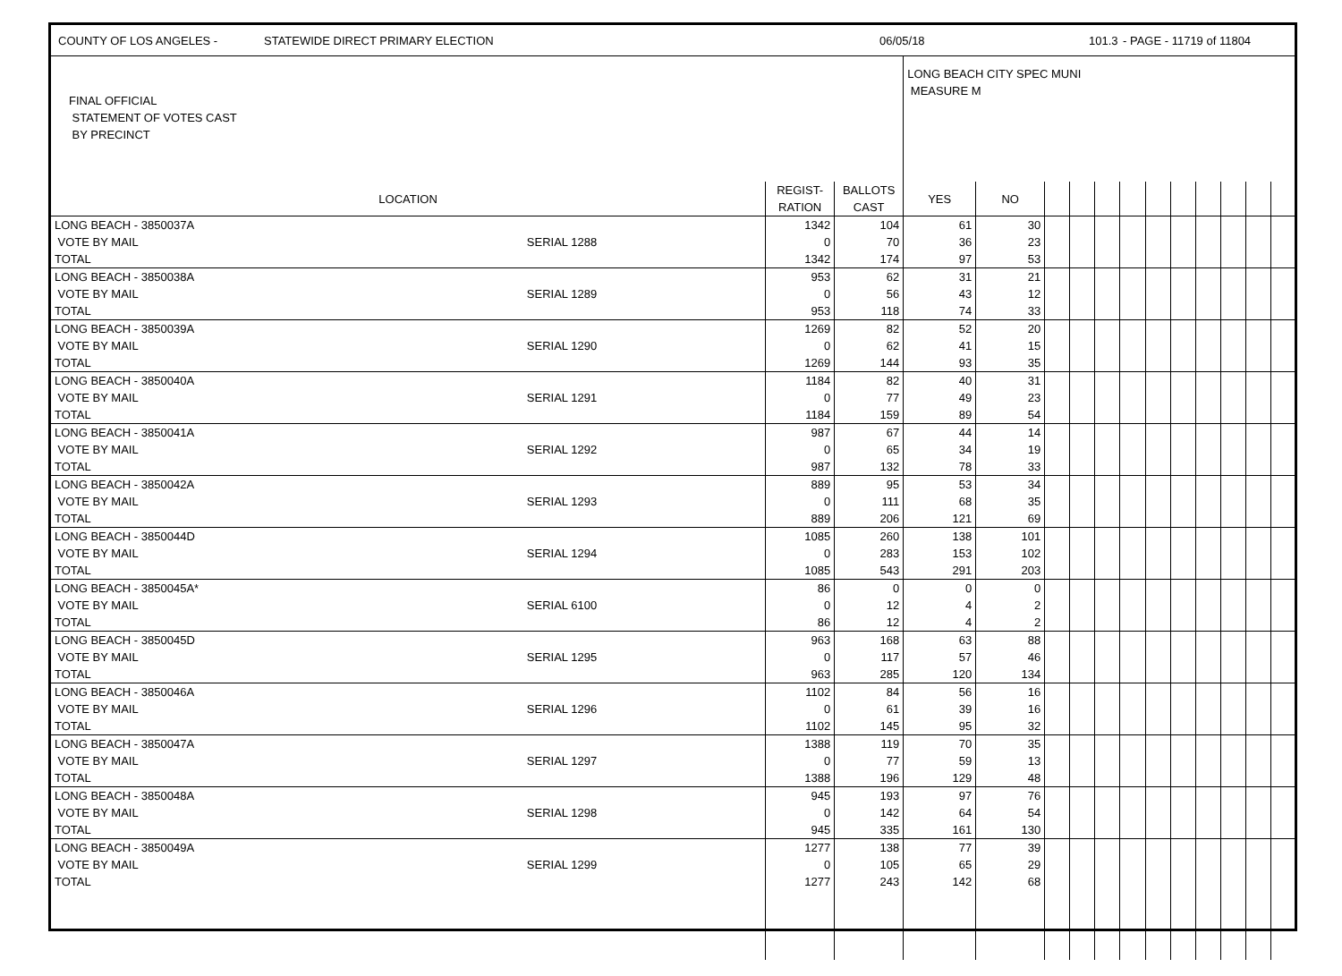COUNTY OF LOS ANGELES - STATEWIDE DIRECT PRIMARY ELECTION 06/05/18 101.3 - PAGE - 11719 of 11804
| FINAL OFFICIAL STATEMENT OF VOTES CAST BY PRECINCT | | | | LONG BEACH CITY SPEC MUNI MEASURE M | | | | | | | | | | | |
| LOCATION | | REGIST- RATION | BALLOTS CAST | YES | NO | | | | | | | | | | |
| LONG BEACH - 3850037A | | 1342 | 104 | 61 | 30 | | | | | | | | | | |
| VOTE BY MAIL | SERIAL 1288 | 0 | 70 | 36 | 23 | | | | | | | | | | |
| TOTAL | | 1342 | 174 | 97 | 53 | | | | | | | | | | |
| LONG BEACH - 3850038A | | 953 | 62 | 31 | 21 | | | | | | | | | | |
| VOTE BY MAIL | SERIAL 1289 | 0 | 56 | 43 | 12 | | | | | | | | | | |
| TOTAL | | 953 | 118 | 74 | 33 | | | | | | | | | | |
| LONG BEACH - 3850039A | | 1269 | 82 | 52 | 20 | | | | | | | | | | |
| VOTE BY MAIL | SERIAL 1290 | 0 | 62 | 41 | 15 | | | | | | | | | | |
| TOTAL | | 1269 | 144 | 93 | 35 | | | | | | | | | | |
| LONG BEACH - 3850040A | | 1184 | 82 | 40 | 31 | | | | | | | | | | |
| VOTE BY MAIL | SERIAL 1291 | 0 | 77 | 49 | 23 | | | | | | | | | | |
| TOTAL | | 1184 | 159 | 89 | 54 | | | | | | | | | | |
| LONG BEACH - 3850041A | | 987 | 67 | 44 | 14 | | | | | | | | | | |
| VOTE BY MAIL | SERIAL 1292 | 0 | 65 | 34 | 19 | | | | | | | | | | |
| TOTAL | | 987 | 132 | 78 | 33 | | | | | | | | | | |
| LONG BEACH - 3850042A | | 889 | 95 | 53 | 34 | | | | | | | | | | |
| VOTE BY MAIL | SERIAL 1293 | 0 | 111 | 68 | 35 | | | | | | | | | | |
| TOTAL | | 889 | 206 | 121 | 69 | | | | | | | | | | |
| LONG BEACH - 3850044D | | 1085 | 260 | 138 | 101 | | | | | | | | | | |
| VOTE BY MAIL | SERIAL 1294 | 0 | 283 | 153 | 102 | | | | | | | | | | |
| TOTAL | | 1085 | 543 | 291 | 203 | | | | | | | | | | |
| LONG BEACH - 3850045A* | | 86 | 0 | 0 | 0 | | | | | | | | | | |
| VOTE BY MAIL | SERIAL 6100 | 0 | 12 | 4 | 2 | | | | | | | | | | |
| TOTAL | | 86 | 12 | 4 | 2 | | | | | | | | | | |
| LONG BEACH - 3850045D | | 963 | 168 | 63 | 88 | | | | | | | | | | |
| VOTE BY MAIL | SERIAL 1295 | 0 | 117 | 57 | 46 | | | | | | | | | | |
| TOTAL | | 963 | 285 | 120 | 134 | | | | | | | | | | |
| LONG BEACH - 3850046A | | 1102 | 84 | 56 | 16 | | | | | | | | | | |
| VOTE BY MAIL | SERIAL 1296 | 0 | 61 | 39 | 16 | | | | | | | | | | |
| TOTAL | | 1102 | 145 | 95 | 32 | | | | | | | | | | |
| LONG BEACH - 3850047A | | 1388 | 119 | 70 | 35 | | | | | | | | | | |
| VOTE BY MAIL | SERIAL 1297 | 0 | 77 | 59 | 13 | | | | | | | | | | |
| TOTAL | | 1388 | 196 | 129 | 48 | | | | | | | | | | |
| LONG BEACH - 3850048A | | 945 | 193 | 97 | 76 | | | | | | | | | | |
| VOTE BY MAIL | SERIAL 1298 | 0 | 142 | 64 | 54 | | | | | | | | | | |
| TOTAL | | 945 | 335 | 161 | 130 | | | | | | | | | | |
| LONG BEACH - 3850049A | | 1277 | 138 | 77 | 39 | | | | | | | | | | |
| VOTE BY MAIL | SERIAL 1299 | 0 | 105 | 65 | 29 | | | | | | | | | | |
| TOTAL | | 1277 | 243 | 142 | 68 | | | | | | | | | | |